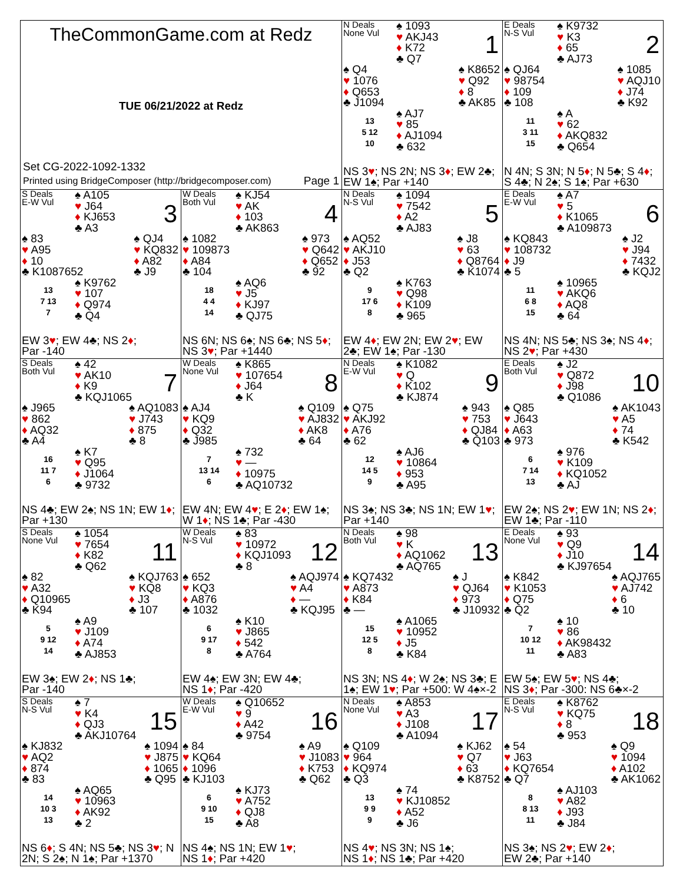TheCommonGame.com at Redz
TUE 06/21/2022 at Redz
Set CG-2022-1092-1332
Printed using BridgeComposer (http://bridgecomposer.com) Page 1
N Deals
None Vul
♠ 1093
♥ AKJ43
♦ K72
♣ Q7
1
♠ Q4
♥ 1076
♦ Q653
♣ J1094
♠ K8652
♥ Q92
♦ 8
♣ AK85
13
5 12
10
♠ AJ7
♥ 85
♦ AJ1094
♣ 632
NS 3♥; NS 2N; NS 3♦; EW 2♣; EW 1♠; Par +140
E Deals
N-S Vul
♠ K9732
♥ K3
♦ 65
♣ AJ73
2
♠ QJ64
♥ 98754
♦ 109
♣ 108
♠ 1085
♥ AQJ10
♦ J74
♣ K92
11
3 11
15
♠ A
♥ 62
♦ AKQ832
♣ Q654
N 4N; S 3N; N 5♦; N 5♣; S 4♦; S 4♣; N 2♠; S 1♠; Par +630
S Deals
E-W Vul
♠ A105
♥ J64
♦ KJ653
♣ A3
3
♠ 83
♥ A95
♦ 10
♣ K1087652
♠ QJ4
♥ KQ832
♦ A82
♣ J9
13
7 13
7
♠ K9762
♥ 107
♦ Q974
♣ Q4
EW 3♥; EW 4♣; NS 2♦;
Par -140
W Deals
Both Vul
♠ KJ54
♥ AK
♦ 103
♣ AK863
4
♠ 1082
♥ 109873
♦ A84
♣ 104
♠ 973
♥ Q642
♦ Q652
♣ 92
18
4 4
14
♠ AQ6
♥ J5
♦ KJ97
♣ QJ75
NS 6N; NS 6♠; NS 6♣; NS 5♦; NS 3♥; Par +1440
N Deals
N-S Vul
♠ 1094
♥ 7542
♦ A2
♣ AJ83
5
♠ AQ52
♥ AKJ10
♦ J53
♣ Q2
♠ J8
♥ 63
♦ Q8764
♣ K1074
9
17 6
8
♠ K763
♥ Q98
♦ K109
♣ 965
EW 4♦; EW 2N; EW 2♥; EW 2♣; EW 1♠; Par -130
E Deals
E-W Vul
♠ A7
♥ 5
♦ K1065
♣ A109873
6
♠ KQ843
♥ 108732
♦ J9
♣ 5
♠ J2
♥ J94
♦ 7432
♣ KQJ2
11
6 8
15
♠ 10965
♥ AKQ6
♦ AQ8
♣ 64
NS 4N; NS 5♣; NS 3♠; NS 4♦; NS 2♥; Par +430
S Deals
Both Vul
♠ 42
♥ AK10
♦ K9
♣ KQJ1065
7
♠ J965
♥ 862
♦ AQ32
♣ A4
♠ AQ1083
♥ J743
♦ 875
♣ 8
16
11 7
6
♠ K7
♥ Q95
♦ J1064
♣ 9732
NS 4♣; EW 2♠; NS 1N; EW 1♦; Par +130
W Deals
None Vul
♠ K865
♥ 107654
♦ J64
♣ K
8
♠ AJ4
♥ KQ9
♦ Q32
♣ J985
♠ Q109
♥ AJ832
♦ AK8
♣ 64
7
13 14
6
♠ 732
♥ —
♦ 10975
♣ AQ10732
EW 4N; EW 4♥; E 2♦; EW 1♠; W 1♦; NS 1♣; Par -430
N Deals
E-W Vul
♠ K1082
♥ Q
♦ K102
♣ KJ874
9
♠ Q75
♥ AKJ92
♦ A76
♣ 62
♠ 943
♥ 753
♦ QJ84
♣ Q103
12
14 5
9
♠ AJ6
♥ 10864
♦ 953
♣ A95
NS 3♠; NS 3♣; NS 1N; EW 1♥; Par +140
E Deals
Both Vul
♠ J2
♥ Q872
♦ J98
♣ Q1086
10
♠ Q85
♥ J643
♦ A63
♣ 973
♠ AK1043
♥ A5
♦ 74
♣ K542
6
7 14
13
♠ 976
♥ K109
♦ KQ1052
♣ AJ
EW 2♠; NS 2♥; EW 1N; NS 2♦; EW 1♣; Par -110
S Deals
None Vul
♠ 1054
♥ 7654
♦ K82
♣ Q62
11
♠ 82
♥ A32
♦ Q10965
♣ K94
♠ KQJ763
♥ KQ8
♦ J3
♣ 107
5
9 12
14
♠ A9
♥ J109
♦ A74
♣ AJ853
EW 3♠; EW 2♦; NS 1♣;
Par -140
W Deals
N-S Vul
♠ 83
♥ 10972
♦ KQJ1093
♣ 8
12
♠ 652
♥ KQ3
♦ A876
♣ 1032
♠ AQJ974
♥ A4
♦ —
♣ KQJ95
6
9 17
8
♠ K10
♥ J865
♦ 542
♣ A764
EW 4♠; EW 3N; EW 4♣;
NS 1♦; Par -420
N Deals
Both Vul
♠ 98
♥ K
♦ AQ1062
♣ AQ765
13
♠ KQ7432
♥ A873
♦ K84
♣ —
♠ J
♥ QJ64
♦ 973
♣ J10932
15
12 5
8
♠ A1065
♥ 10952
♦ J5
♣ K84
NS 3N; NS 4♦; W 2♠; NS 3♣; E 1♠; EW 1♥; Par +500: W 4♠×-2
E Deals
None Vul
♠ 93
♥ Q9
♦ J10
♣ KJ97654
14
♠ K842
♥ K1053
♦ Q75
♣ Q2
♠ AQJ765
♥ AJ742
♦ 6
♣ 10
7
10 12
11
♠ 10
♥ 86
♦ AK98432
♣ A83
EW 5♠; EW 5♥; NS 4♣;
NS 3♦; Par -300: NS 6♣×-2
S Deals
N-S Vul
♠ 7
♥ K4
♦ QJ3
♣ AKJ10764
15
♠ KJ832
♥ AQ2
♦ 874
♣ 83
♠ 1094
♥ J875
♦ 1065
♣ Q95
14
10 3
13
♠ AQ65
♥ 10963
♦ AK92
♣ 2
NS 6♦; S 4N; NS 5♣; NS 3♥; N 2N; S 2♠; N 1♠; Par +1370
W Deals
E-W Vul
♠ Q10652
♥ 9
♦ A42
♣ 9754
16
♠ 84
♥ KQ64
♦ 1096
♣ KJ103
♠ A9
♥ J1083
♦ K753
♣ Q62
6
9 10
15
♠ KJ73
♥ A752
♦ QJ8
♣ A8
NS 4♠; NS 1N; EW 1♥;
NS 1♦; Par +420
N Deals
None Vul
♠ A853
♥ A3
♦ J108
♣ A1094
17
♠ Q109
♥ 964
♦ KQ974
♣ Q3
♠ KJ62
♥ Q7
♦ 63
♣ K8752
13
9 9
9
♠ 74
♥ KJ10852
♦ A52
♣ J6
NS 4♥; NS 3N; NS 1♠;
NS 1♦; NS 1♣; Par +420
E Deals
N-S Vul
♠ K8762
♥ KQ75
♦ 8
♣ 953
18
♠ 54
♥ J63
♦ KQ7654
♣ Q7
♠ Q9
♥ 1094
♦ A102
♣ AK1062
8
8 13
11
♠ AJ103
♥ A82
♦ J93
♣ J84
NS 3♠; NS 2♥; EW 2♦;
EW 2♣; Par +140